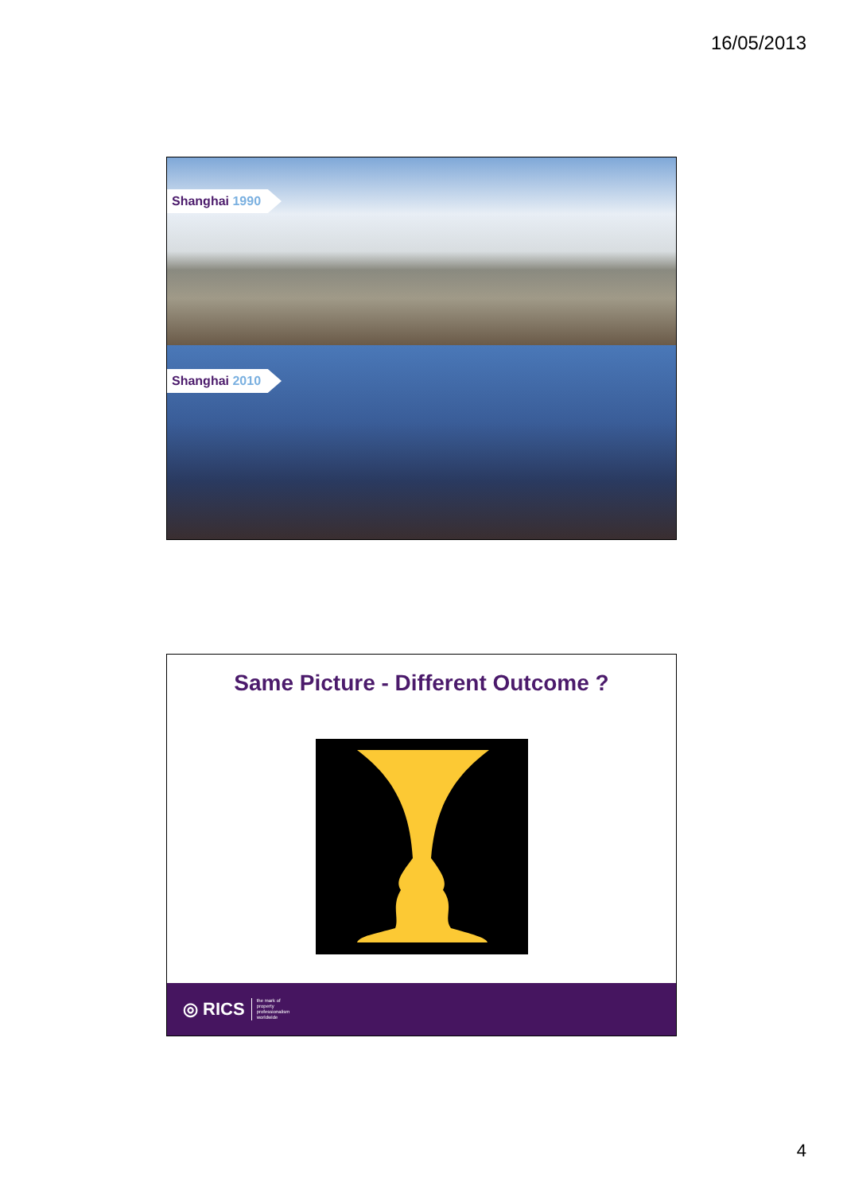16/05/2013
Shanghai 1990
Shanghai 2010
Same Picture - Different Outcome ?
◎ RICS the mark of
property
professionalism
worldwide
4